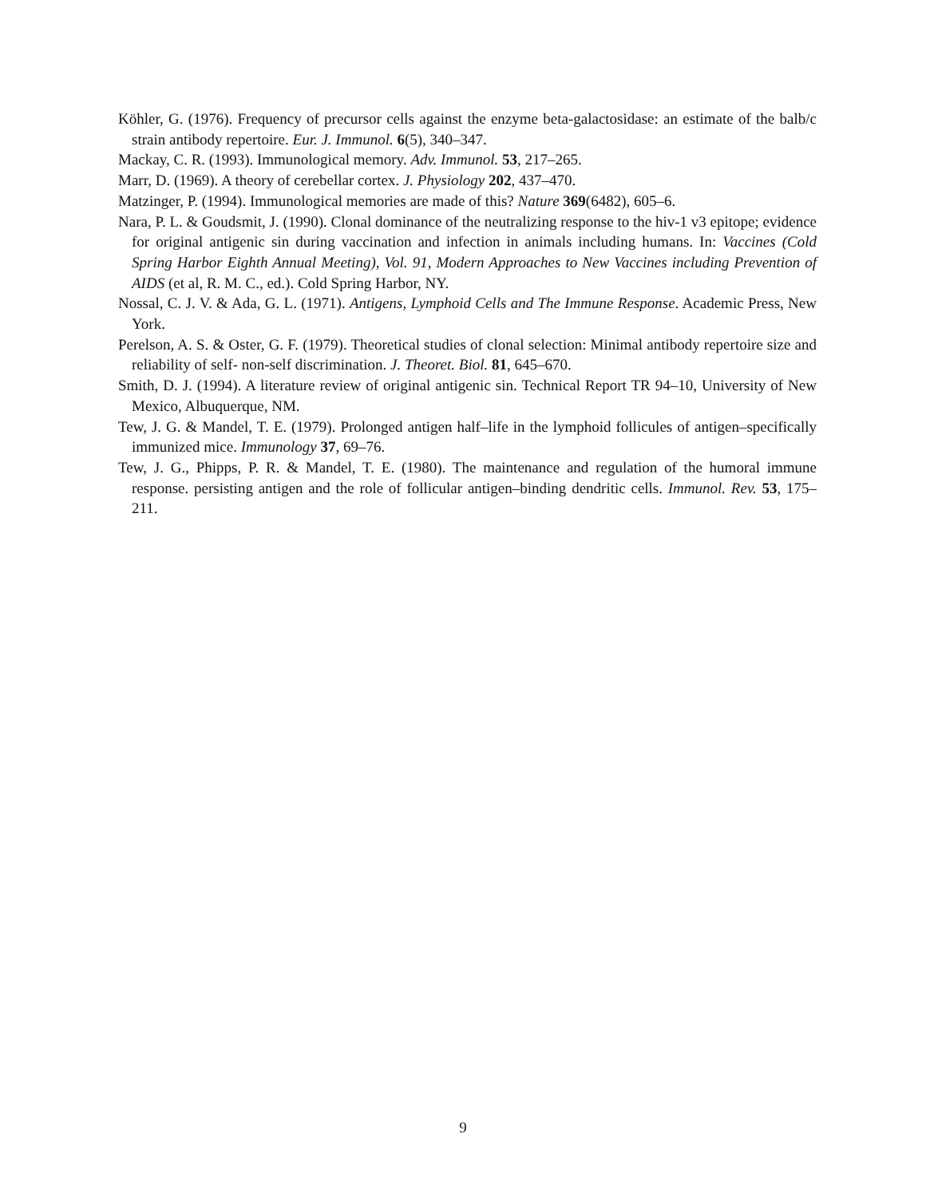Köhler, G. (1976). Frequency of precursor cells against the enzyme beta-galactosidase: an estimate of the balb/c strain antibody repertoire. Eur. J. Immunol. 6(5), 340–347.
Mackay, C. R. (1993). Immunological memory. Adv. Immunol. 53, 217–265.
Marr, D. (1969). A theory of cerebellar cortex. J. Physiology 202, 437–470.
Matzinger, P. (1994). Immunological memories are made of this? Nature 369(6482), 605–6.
Nara, P. L. & Goudsmit, J. (1990). Clonal dominance of the neutralizing response to the hiv-1 v3 epitope; evidence for original antigenic sin during vaccination and infection in animals including humans. In: Vaccines (Cold Spring Harbor Eighth Annual Meeting), Vol. 91, Modern Approaches to New Vaccines including Prevention of AIDS (et al, R. M. C., ed.). Cold Spring Harbor, NY.
Nossal, C. J. V. & Ada, G. L. (1971). Antigens, Lymphoid Cells and The Immune Response. Academic Press, New York.
Perelson, A. S. & Oster, G. F. (1979). Theoretical studies of clonal selection: Minimal antibody repertoire size and reliability of self- non-self discrimination. J. Theoret. Biol. 81, 645–670.
Smith, D. J. (1994). A literature review of original antigenic sin. Technical Report TR 94–10, University of New Mexico, Albuquerque, NM.
Tew, J. G. & Mandel, T. E. (1979). Prolonged antigen half–life in the lymphoid follicules of antigen–specifically immunized mice. Immunology 37, 69–76.
Tew, J. G., Phipps, P. R. & Mandel, T. E. (1980). The maintenance and regulation of the humoral immune response. persisting antigen and the role of follicular antigen–binding dendritic cells. Immunol. Rev. 53, 175–211.
9